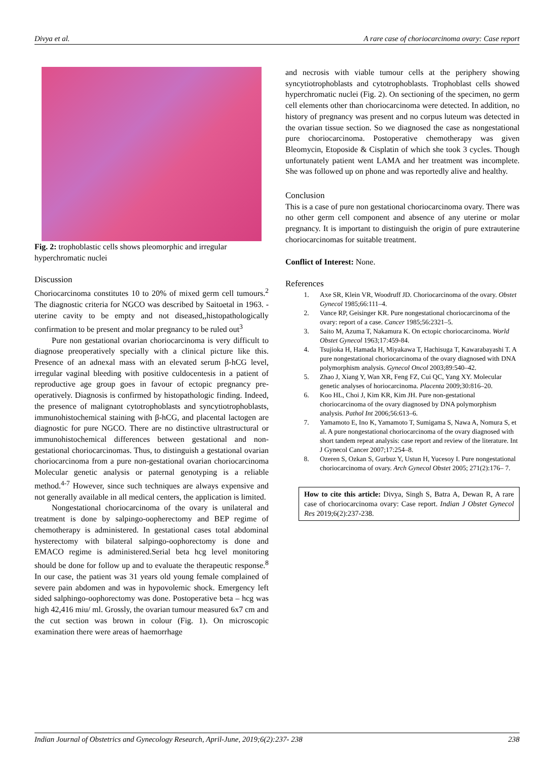Divya et al. A rare case of choriocarcinoma ovary: Case report
Fig. 2: trophoblastic cells shows pleomorphic and irregular hyperchromatic nuclei
Discussion
Choriocarcinoma constitutes 10 to 20% of mixed germ cell tumours.<sup>2</sup> The diagnostic criteria for NGCO was described by Saitoetal in 1963. - uterine cavity to be empty and not diseased,,histopathologically confirmation to be present and molar pregnancy to be ruled out<sup>3</sup>
Pure non gestational ovarian choriocarcinoma is very difficult to diagnose preoperatively specially with a clinical picture like this. Presence of an adnexal mass with an elevated serum β-hCG level, irregular vaginal bleeding with positive culdocentesis in a patient of reproductive age group goes in favour of ectopic pregnancy pre-operatively. Diagnosis is confirmed by histopathologic finding. Indeed, the presence of malignant cytotrophoblasts and syncytiotrophoblasts, immunohistochemical staining with β-hCG, and placental lactogen are diagnostic for pure NGCO. There are no distinctive ultrastructural or immunohistochemical differences between gestational and non-gestational choriocarcinomas. Thus, to distinguish a gestational ovarian choriocarcinoma from a pure non-gestational ovarian choriocarcinoma Molecular genetic analysis or paternal genotyping is a reliable method.<sup>4-7</sup> However, since such techniques are always expensive and not generally available in all medical centers, the application is limited.
Nongestational choriocarcinoma of the ovary is unilateral and treatment is done by salpingo-oopherectomy and BEP regime of chemotherapy is administered. In gestational cases total abdominal hysterectomy with bilateral salpingo-oophorectomy is done and EMACO regime is administered.Serial beta hcg level monitoring should be done for follow up and to evaluate the therapeutic response.<sup>8</sup> In our case, the patient was 31 years old young female complained of severe pain abdomen and was in hypovolemic shock. Emergency left sided salphingo-oophorectomy was done. Postoperative beta – hcg was high 42,416 miu/ ml. Grossly, the ovarian tumour measured 6x7 cm and the cut section was brown in colour (Fig. 1). On microscopic examination there were areas of haemorrhage
and necrosis with viable tumour cells at the periphery showing syncytiotrophoblasts and cytotrophoblasts. Trophoblast cells showed hyperchromatic nuclei (Fig. 2). On sectioning of the specimen, no germ cell elements other than choriocarcinoma were detected. In addition, no history of pregnancy was present and no corpus luteum was detected in the ovarian tissue section. So we diagnosed the case as nongestational pure choriocarcinoma. Postoperative chemotherapy was given Bleomycin, Etoposide & Cisplatin of which she took 3 cycles. Though unfortunately patient went LAMA and her treatment was incomplete. She was followed up on phone and was reportedly alive and healthy.
Conclusion
This is a case of pure non gestational choriocarcinoma ovary. There was no other germ cell component and absence of any uterine or molar pregnancy. It is important to distinguish the origin of pure extrauterine choriocarcinomas for suitable treatment.
Conflict of Interest: None.
References
1. Axe SR, Klein VR, Woodruff JD. Choriocarcinoma of the ovary. Obstet Gynecol 1985;66:111–4.
2. Vance RP, Geisinger KR. Pure nongestational choriocarcinoma of the ovary: report of a case. Cancer 1985;56:2321–5.
3. Saito M, Azuma T, Nakamura K. On ectopic choriocarcinoma. World Obstet Gynecol 1963;17:459-84.
4. Tsujioka H, Hamada H, Miyakawa T, Hachisuga T, Kawarabayashi T. A pure nongestational choriocarcinoma of the ovary diagnosed with DNA polymorphism analysis. Gynecol Oncol 2003;89:540–42.
5. Zhao J, Xiang Y, Wan XR, Feng FZ, Cui QC, Yang XY. Molecular genetic analyses of horiocarcinoma. Placenta 2009;30:816–20.
6. Koo HL, Choi J, Kim KR, Kim JH. Pure non-gestational choriocarcinoma of the ovary diagnosed by DNA polymorphism analysis. Pathol Int 2006;56:613–6.
7. Yamamoto E, Ino K, Yamamoto T, Sumigama S, Nawa A, Nomura S, et al. A pure nongestational choriocarcinoma of the ovary diagnosed with short tandem repeat analysis: case report and review of the literature. Int J Gynecol Cancer 2007;17:254–8.
8. Ozeren S, Ozkan S, Gurbuz Y, Ustun H, Yucesoy I. Pure nongestational choriocarcinoma of ovary. Arch Gynecol Obstet 2005; 271(2):176– 7.
How to cite this article: Divya, Singh S, Batra A, Dewan R, A rare case of choriocarcinoma ovary: Case report. Indian J Obstet Gynecol Res 2019;6(2):237-238.
Indian Journal of Obstetrics and Gynecology Research, April-June, 2019;6(2):237- 238 238